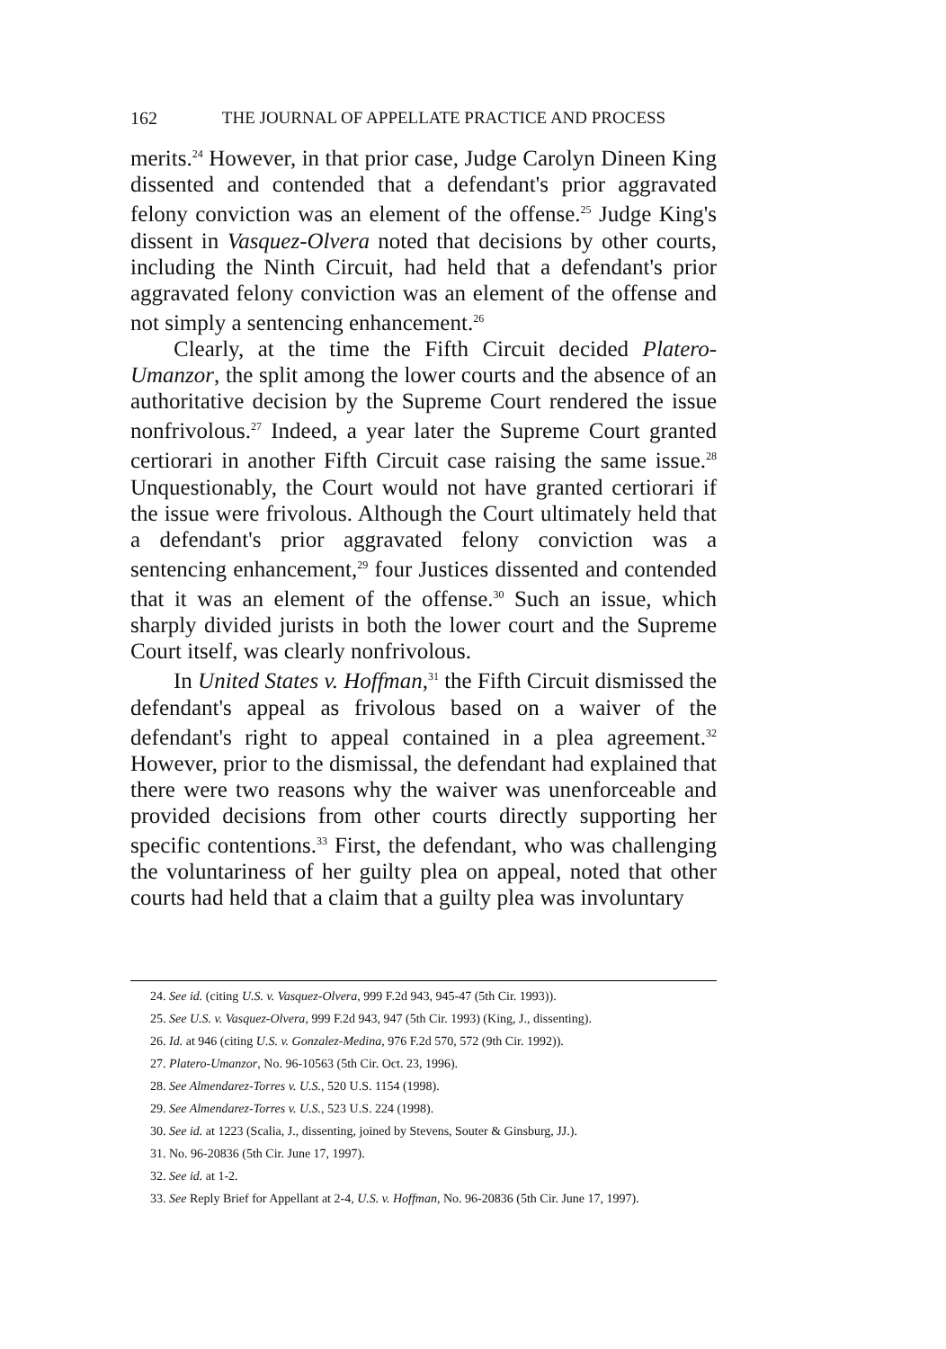162 THE JOURNAL OF APPELLATE PRACTICE AND PROCESS
merits.<sup>24</sup> However, in that prior case, Judge Carolyn Dineen King dissented and contended that a defendant's prior aggravated felony conviction was an element of the offense.<sup>25</sup> Judge King's dissent in Vasquez-Olvera noted that decisions by other courts, including the Ninth Circuit, had held that a defendant's prior aggravated felony conviction was an element of the offense and not simply a sentencing enhancement.<sup>26</sup>
Clearly, at the time the Fifth Circuit decided Platero-Umanzor, the split among the lower courts and the absence of an authoritative decision by the Supreme Court rendered the issue nonfrivolous.<sup>27</sup> Indeed, a year later the Supreme Court granted certiorari in another Fifth Circuit case raising the same issue.<sup>28</sup> Unquestionably, the Court would not have granted certiorari if the issue were frivolous. Although the Court ultimately held that a defendant's prior aggravated felony conviction was a sentencing enhancement,<sup>29</sup> four Justices dissented and contended that it was an element of the offense.<sup>30</sup> Such an issue, which sharply divided jurists in both the lower court and the Supreme Court itself, was clearly nonfrivolous.
In United States v. Hoffman,<sup>31</sup> the Fifth Circuit dismissed the defendant's appeal as frivolous based on a waiver of the defendant's right to appeal contained in a plea agreement.<sup>32</sup> However, prior to the dismissal, the defendant had explained that there were two reasons why the waiver was unenforceable and provided decisions from other courts directly supporting her specific contentions.<sup>33</sup> First, the defendant, who was challenging the voluntariness of her guilty plea on appeal, noted that other courts had held that a claim that a guilty plea was involuntary
24. See id. (citing U.S. v. Vasquez-Olvera, 999 F.2d 943, 945-47 (5th Cir. 1993)).
25. See U.S. v. Vasquez-Olvera, 999 F.2d 943, 947 (5th Cir. 1993) (King, J., dissenting).
26. Id. at 946 (citing U.S. v. Gonzalez-Medina, 976 F.2d 570, 572 (9th Cir. 1992)).
27. Platero-Umanzor, No. 96-10563 (5th Cir. Oct. 23, 1996).
28. See Almendarez-Torres v. U.S., 520 U.S. 1154 (1998).
29. See Almendarez-Torres v. U.S., 523 U.S. 224 (1998).
30. See id. at 1223 (Scalia, J., dissenting, joined by Stevens, Souter & Ginsburg, JJ.).
31. No. 96-20836 (5th Cir. June 17, 1997).
32. See id. at 1-2.
33. See Reply Brief for Appellant at 2-4, U.S. v. Hoffman, No. 96-20836 (5th Cir. June 17, 1997).